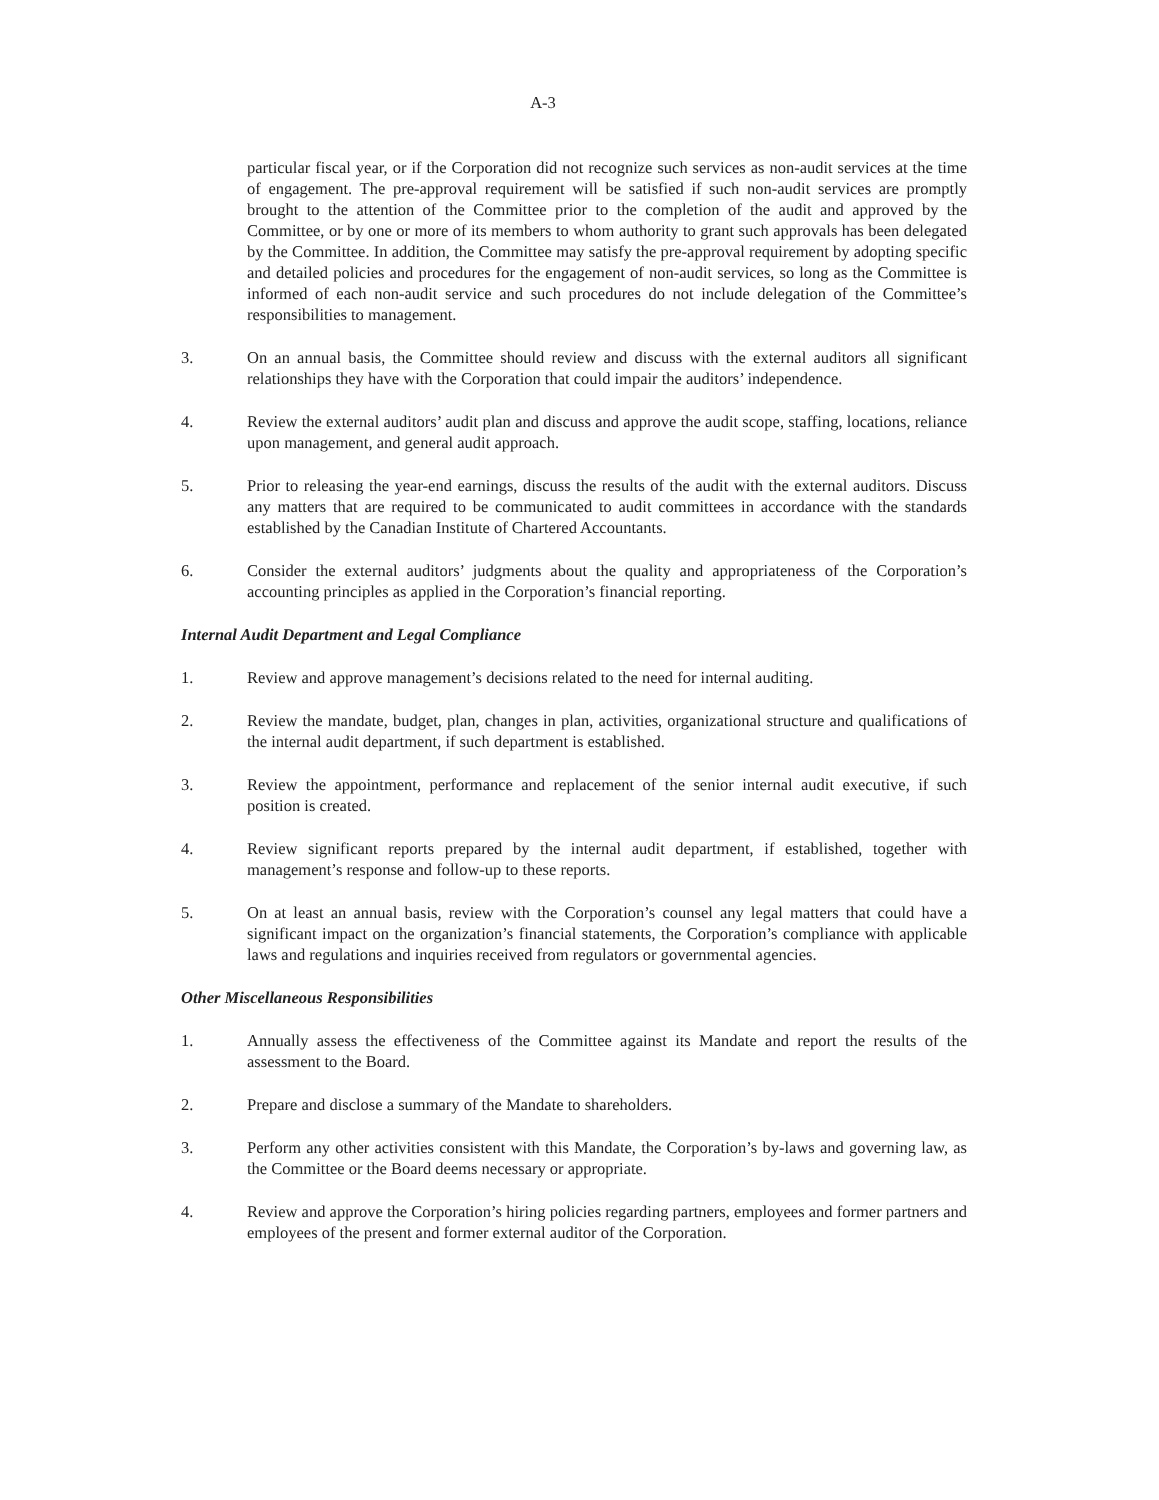A-3
particular fiscal year, or if the Corporation did not recognize such services as non-audit services at the time of engagement. The pre-approval requirement will be satisfied if such non-audit services are promptly brought to the attention of the Committee prior to the completion of the audit and approved by the Committee, or by one or more of its members to whom authority to grant such approvals has been delegated by the Committee. In addition, the Committee may satisfy the pre-approval requirement by adopting specific and detailed policies and procedures for the engagement of non-audit services, so long as the Committee is informed of each non-audit service and such procedures do not include delegation of the Committee’s responsibilities to management.
3. On an annual basis, the Committee should review and discuss with the external auditors all significant relationships they have with the Corporation that could impair the auditors’ independence.
4. Review the external auditors’ audit plan and discuss and approve the audit scope, staffing, locations, reliance upon management, and general audit approach.
5. Prior to releasing the year-end earnings, discuss the results of the audit with the external auditors. Discuss any matters that are required to be communicated to audit committees in accordance with the standards established by the Canadian Institute of Chartered Accountants.
6. Consider the external auditors’ judgments about the quality and appropriateness of the Corporation’s accounting principles as applied in the Corporation’s financial reporting.
Internal Audit Department and Legal Compliance
1. Review and approve management’s decisions related to the need for internal auditing.
2. Review the mandate, budget, plan, changes in plan, activities, organizational structure and qualifications of the internal audit department, if such department is established.
3. Review the appointment, performance and replacement of the senior internal audit executive, if such position is created.
4. Review significant reports prepared by the internal audit department, if established, together with management’s response and follow-up to these reports.
5. On at least an annual basis, review with the Corporation’s counsel any legal matters that could have a significant impact on the organization’s financial statements, the Corporation’s compliance with applicable laws and regulations and inquiries received from regulators or governmental agencies.
Other Miscellaneous Responsibilities
1. Annually assess the effectiveness of the Committee against its Mandate and report the results of the assessment to the Board.
2. Prepare and disclose a summary of the Mandate to shareholders.
3. Perform any other activities consistent with this Mandate, the Corporation’s by-laws and governing law, as the Committee or the Board deems necessary or appropriate.
4. Review and approve the Corporation’s hiring policies regarding partners, employees and former partners and employees of the present and former external auditor of the Corporation.